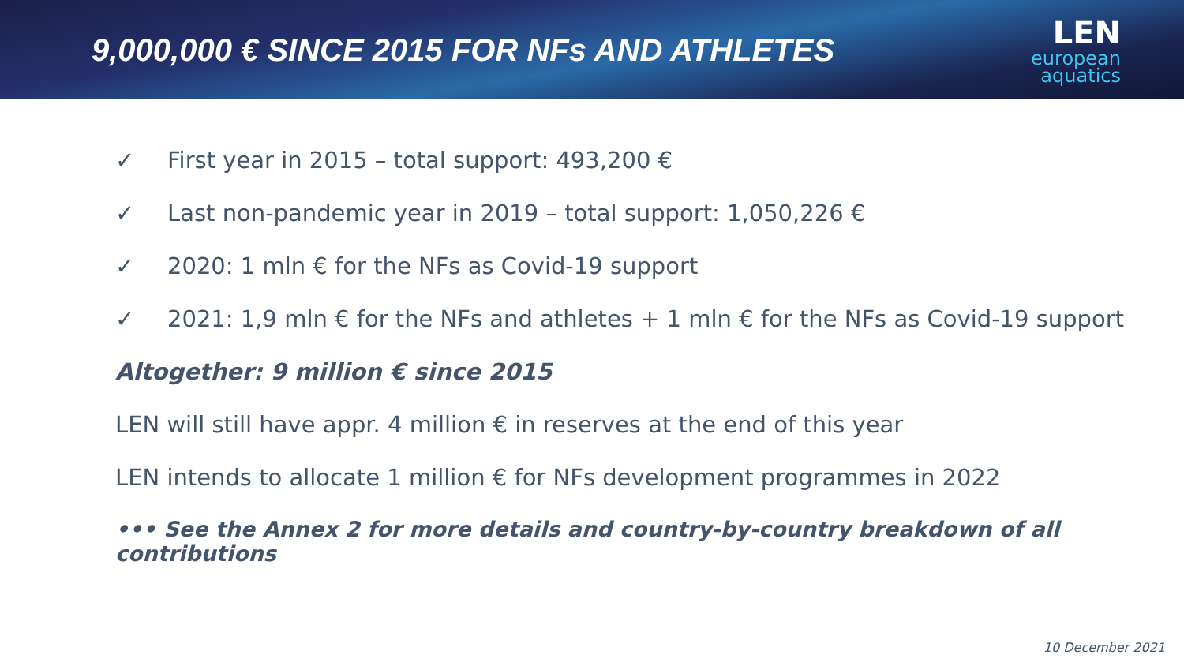9,000,000 € SINCE 2015 FOR NFs AND ATHLETES
LEN
european
aquatics
✓ First year in 2015 – total support: 493,200 €
✓ Last non-pandemic year in 2019 – total support: 1,050,226 €
✓ 2020: 1 mln € for the NFs as Covid-19 support
✓ 2021: 1,9 mln € for the NFs and athletes + 1 mln € for the NFs as Covid-19 support
Altogether: 9 million € since 2015
LEN will still have appr. 4 million € in reserves at the end of this year
LEN intends to allocate 1 million € for NFs development programmes in 2022
••• See the Annex 2 for more details and country-by-country breakdown of all contributions
10 December 2021